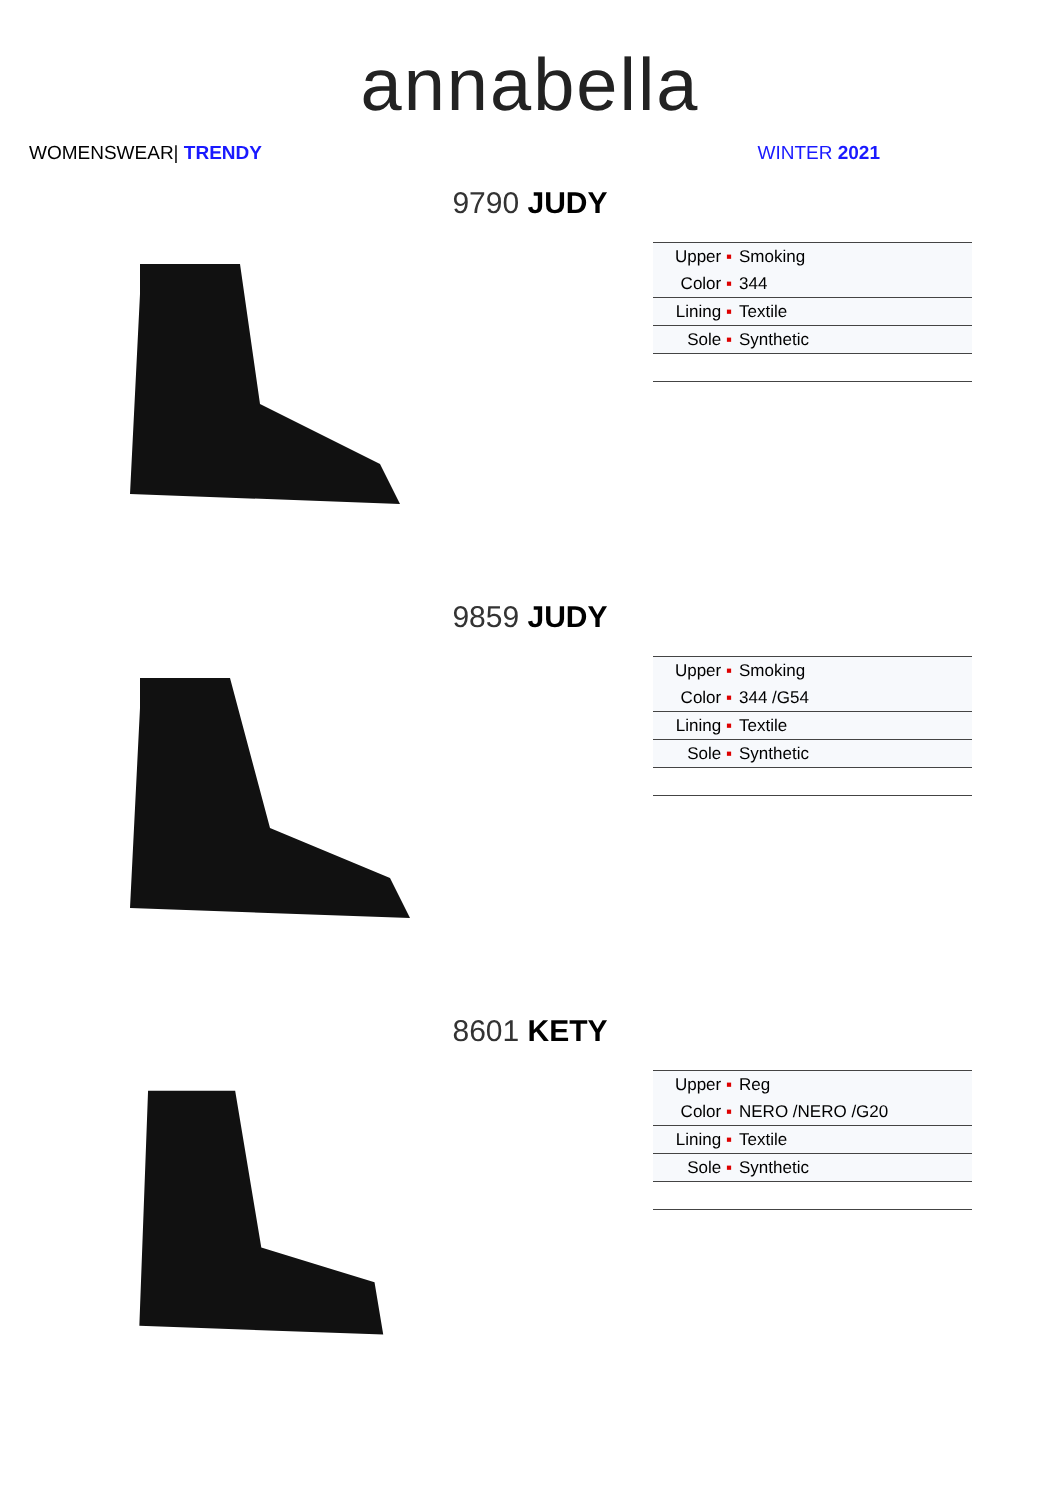annabella
WOMENSWEAR| TRENDY WINTER 2021
9790 JUDY
| Upper ▪ | Smoking |
| Color ▪ | 344 |
| Lining ▪ | Textile |
| Sole ▪ | Synthetic |
9859 JUDY
| Upper ▪ | Smoking |
| Color ▪ | 344 /G54 |
| Lining ▪ | Textile |
| Sole ▪ | Synthetic |
8601 KETY
| Upper ▪ | Reg |
| Color ▪ | NERO /NERO /G20 |
| Lining ▪ | Textile |
| Sole ▪ | Synthetic |